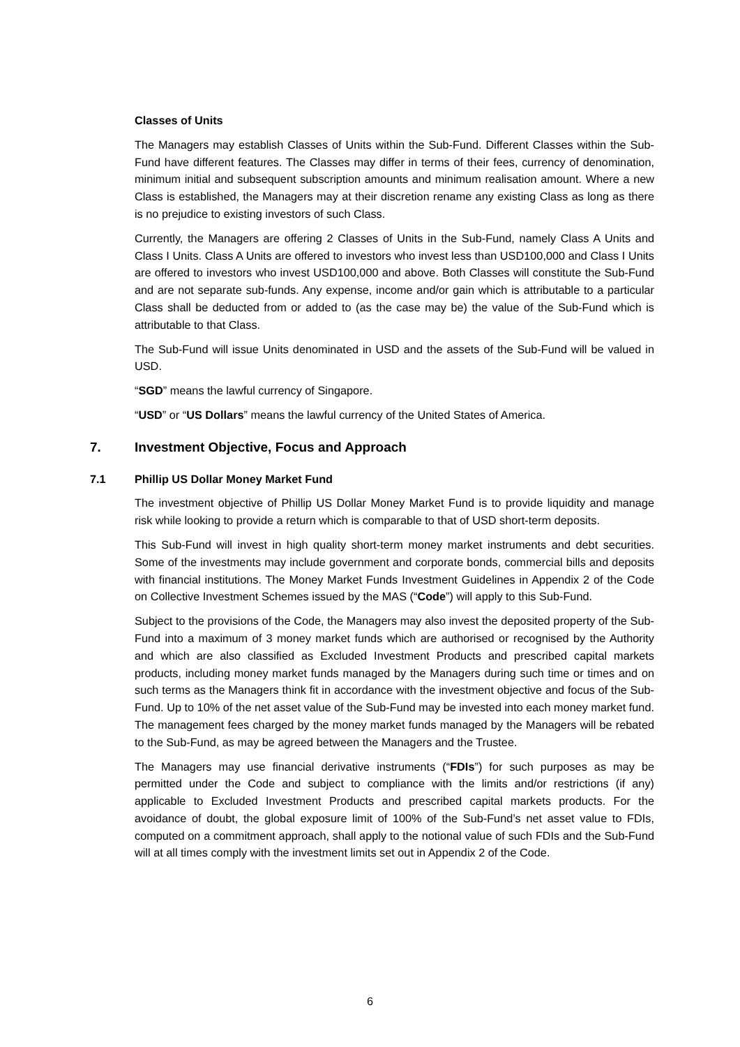Classes of Units
The Managers may establish Classes of Units within the Sub-Fund. Different Classes within the Sub-Fund have different features. The Classes may differ in terms of their fees, currency of denomination, minimum initial and subsequent subscription amounts and minimum realisation amount. Where a new Class is established, the Managers may at their discretion rename any existing Class as long as there is no prejudice to existing investors of such Class.
Currently, the Managers are offering 2 Classes of Units in the Sub-Fund, namely Class A Units and Class I Units. Class A Units are offered to investors who invest less than USD100,000 and Class I Units are offered to investors who invest USD100,000 and above. Both Classes will constitute the Sub-Fund and are not separate sub-funds. Any expense, income and/or gain which is attributable to a particular Class shall be deducted from or added to (as the case may be) the value of the Sub-Fund which is attributable to that Class.
The Sub-Fund will issue Units denominated in USD and the assets of the Sub-Fund will be valued in USD.
“SGD” means the lawful currency of Singapore.
“USD” or “US Dollars” means the lawful currency of the United States of America.
7. Investment Objective, Focus and Approach
7.1 Phillip US Dollar Money Market Fund
The investment objective of Phillip US Dollar Money Market Fund is to provide liquidity and manage risk while looking to provide a return which is comparable to that of USD short-term deposits.
This Sub-Fund will invest in high quality short-term money market instruments and debt securities. Some of the investments may include government and corporate bonds, commercial bills and deposits with financial institutions. The Money Market Funds Investment Guidelines in Appendix 2 of the Code on Collective Investment Schemes issued by the MAS (“Code”) will apply to this Sub-Fund.
Subject to the provisions of the Code, the Managers may also invest the deposited property of the Sub-Fund into a maximum of 3 money market funds which are authorised or recognised by the Authority and which are also classified as Excluded Investment Products and prescribed capital markets products, including money market funds managed by the Managers during such time or times and on such terms as the Managers think fit in accordance with the investment objective and focus of the Sub-Fund. Up to 10% of the net asset value of the Sub-Fund may be invested into each money market fund. The management fees charged by the money market funds managed by the Managers will be rebated to the Sub-Fund, as may be agreed between the Managers and the Trustee.
The Managers may use financial derivative instruments (“FDIs”) for such purposes as may be permitted under the Code and subject to compliance with the limits and/or restrictions (if any) applicable to Excluded Investment Products and prescribed capital markets products. For the avoidance of doubt, the global exposure limit of 100% of the Sub-Fund’s net asset value to FDIs, computed on a commitment approach, shall apply to the notional value of such FDIs and the Sub-Fund will at all times comply with the investment limits set out in Appendix 2 of the Code.
6